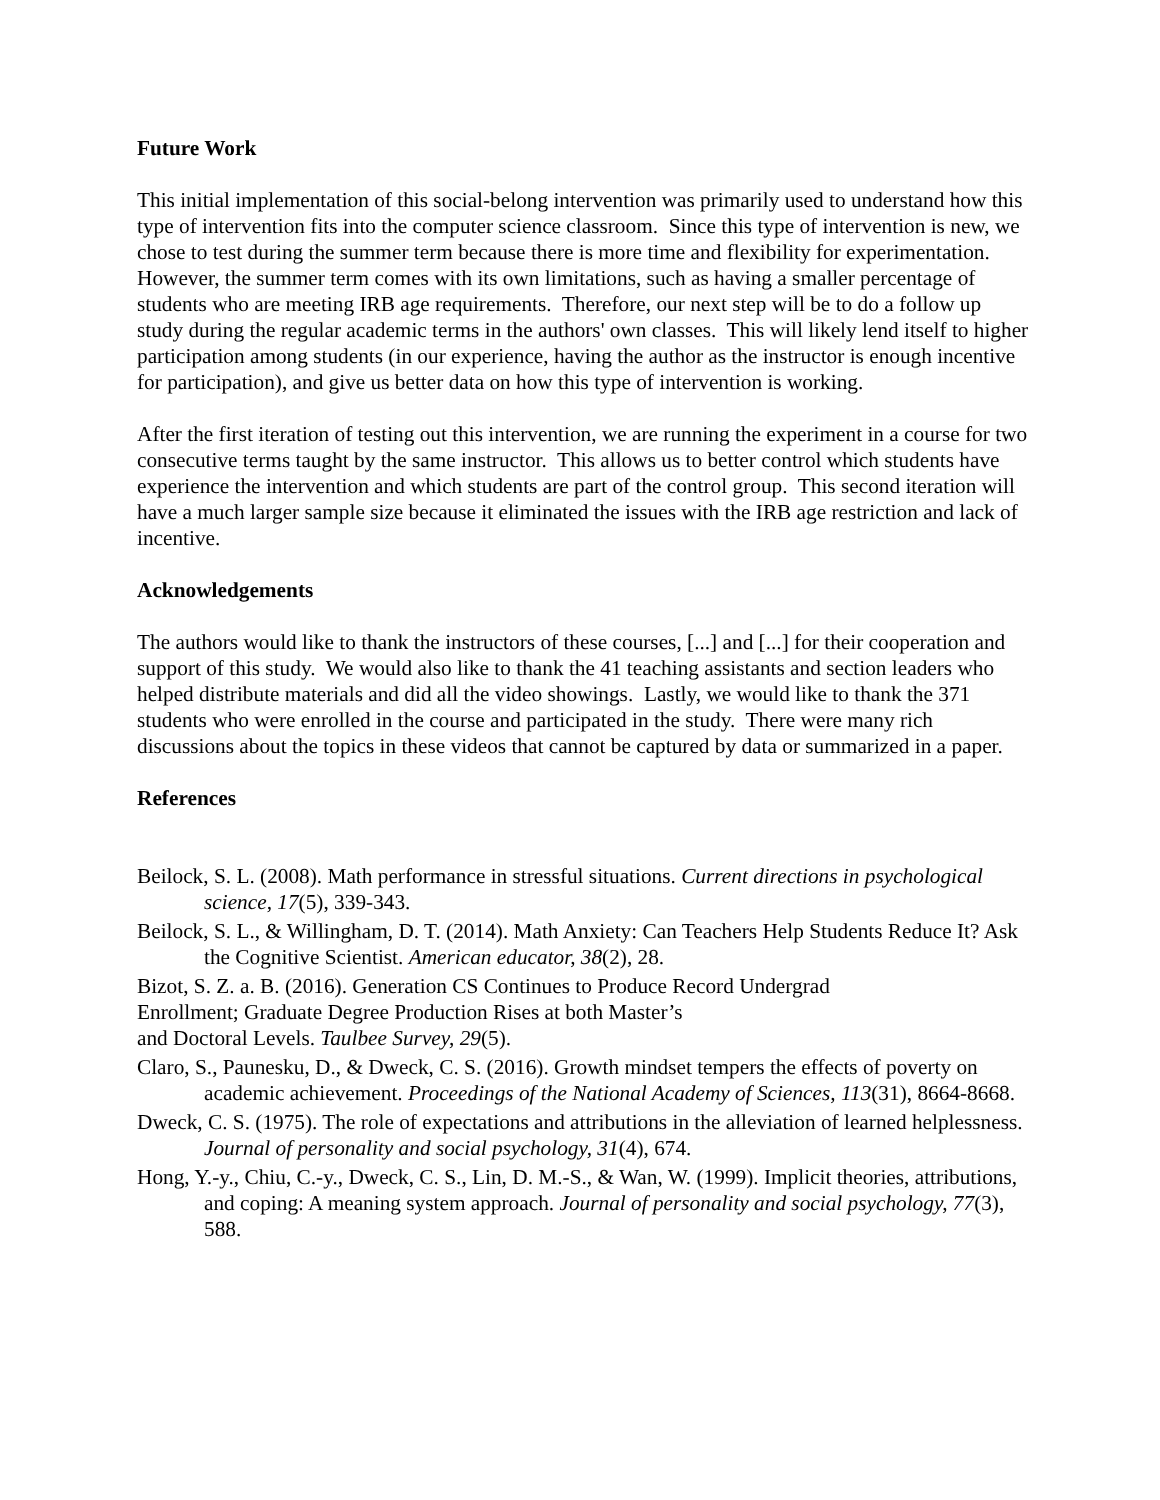Future Work
This initial implementation of this social-belong intervention was primarily used to understand how this type of intervention fits into the computer science classroom. Since this type of intervention is new, we chose to test during the summer term because there is more time and flexibility for experimentation. However, the summer term comes with its own limitations, such as having a smaller percentage of students who are meeting IRB age requirements. Therefore, our next step will be to do a follow up study during the regular academic terms in the authors' own classes. This will likely lend itself to higher participation among students (in our experience, having the author as the instructor is enough incentive for participation), and give us better data on how this type of intervention is working.
After the first iteration of testing out this intervention, we are running the experiment in a course for two consecutive terms taught by the same instructor. This allows us to better control which students have experience the intervention and which students are part of the control group. This second iteration will have a much larger sample size because it eliminated the issues with the IRB age restriction and lack of incentive.
Acknowledgements
The authors would like to thank the instructors of these courses, [...] and [...] for their cooperation and support of this study. We would also like to thank the 41 teaching assistants and section leaders who helped distribute materials and did all the video showings. Lastly, we would like to thank the 371 students who were enrolled in the course and participated in the study. There were many rich discussions about the topics in these videos that cannot be captured by data or summarized in a paper.
References
Beilock, S. L. (2008). Math performance in stressful situations. Current directions in psychological science, 17(5), 339-343.
Beilock, S. L., & Willingham, D. T. (2014). Math Anxiety: Can Teachers Help Students Reduce It? Ask the Cognitive Scientist. American educator, 38(2), 28.
Bizot, S. Z. a. B. (2016). Generation CS Continues to Produce Record Undergrad
Enrollment; Graduate Degree Production Rises at both Master’s
and Doctoral Levels. Taulbee Survey, 29(5).
Claro, S., Paunesku, D., & Dweck, C. S. (2016). Growth mindset tempers the effects of poverty on academic achievement. Proceedings of the National Academy of Sciences, 113(31), 8664-8668.
Dweck, C. S. (1975). The role of expectations and attributions in the alleviation of learned helplessness. Journal of personality and social psychology, 31(4), 674.
Hong, Y.-y., Chiu, C.-y., Dweck, C. S., Lin, D. M.-S., & Wan, W. (1999). Implicit theories, attributions, and coping: A meaning system approach. Journal of personality and social psychology, 77(3), 588.